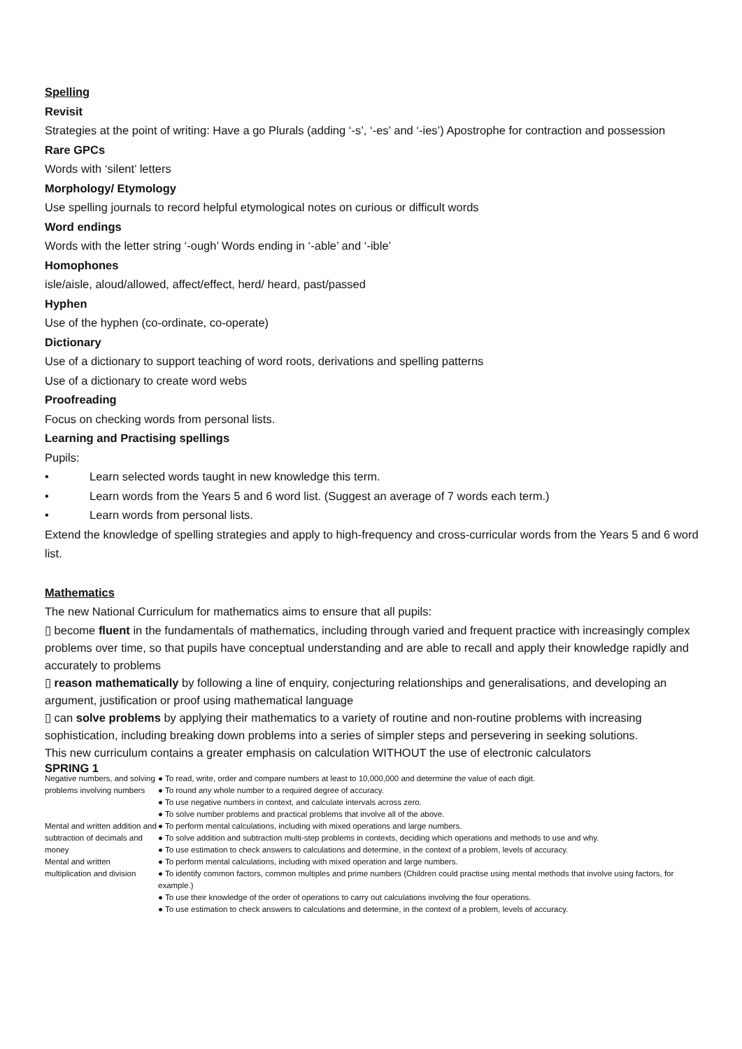Spelling
Revisit
Strategies at the point of writing: Have a go Plurals (adding ‘-s’, ‘-es’ and ‘-ies’) Apostrophe for contraction and possession
Rare GPCs
Words with ‘silent’ letters
Morphology/ Etymology
Use spelling journals to record helpful etymological notes on curious or difficult words
Word endings
Words with the letter string ‘-ough’ Words ending in ‘-able’ and ‘-ible’
Homophones
isle/aisle, aloud/allowed, affect/effect, herd/ heard, past/passed
Hyphen
Use of the hyphen (co-ordinate, co-operate)
Dictionary
Use of a dictionary to support teaching of word roots, derivations and spelling patterns
Use of a dictionary to create word webs
Proofreading
Focus on checking words from personal lists.
Learning and Practising spellings
Pupils:
• Learn selected words taught in new knowledge this term.
• Learn words from the Years 5 and 6 word list. (Suggest an average of 7 words each term.)
• Learn words from personal lists.
Extend the knowledge of spelling strategies and apply to high-frequency and cross-curricular words from the Years 5 and 6 word list.
Mathematics
The new National Curriculum for mathematics aims to ensure that all pupils:
▯ become fluent in the fundamentals of mathematics, including through varied and frequent practice with increasingly complex problems over time, so that pupils have conceptual understanding and are able to recall and apply their knowledge rapidly and accurately to problems
▯ reason mathematically by following a line of enquiry, conjecturing relationships and generalisations, and developing an argument, justification or proof using mathematical language
▯ can solve problems by applying their mathematics to a variety of routine and non-routine problems with increasing sophistication, including breaking down problems into a series of simpler steps and persevering in seeking solutions.
This new curriculum contains a greater emphasis on calculation WITHOUT the use of electronic calculators
SPRING 1
| Negative numbers, and solving problems involving numbers | ● To read, write, order and compare numbers at least to 10,000,000 and determine the value of each digit. ● To round any whole number to a required degree of accuracy. ● To use negative numbers in context, and calculate intervals across zero. ● To solve number problems and practical problems that involve all of the above. |
| Mental and written addition and subtraction of decimals and money | ● To perform mental calculations, including with mixed operations and large numbers. ● To solve addition and subtraction multi-step problems in contexts, deciding which operations and methods to use and why. ● To use estimation to check answers to calculations and determine, in the context of a problem, levels of accuracy. |
| Mental and written multiplication and division | ● To perform mental calculations, including with mixed operation and large numbers. ● To identify common factors, common multiples and prime numbers (Children could practise using mental methods that involve using factors, for example.) ● To use their knowledge of the order of operations to carry out calculations involving the four operations. ● To use estimation to check answers to calculations and determine, in the context of a problem, levels of accuracy. |